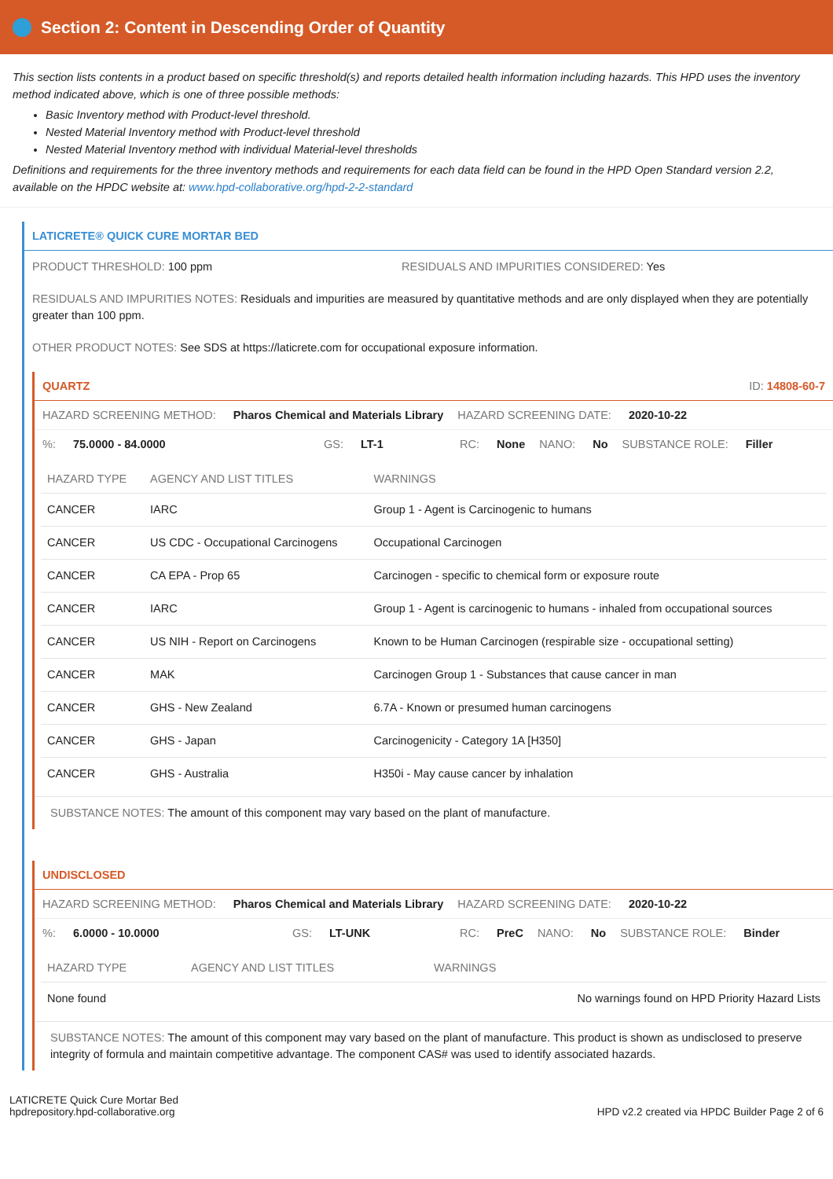Section 2: Content in Descending Order of Quantity
This section lists contents in a product based on specific threshold(s) and reports detailed health information including hazards. This HPD uses the inventory method indicated above, which is one of three possible methods:
Basic Inventory method with Product-level threshold.
Nested Material Inventory method with Product-level threshold
Nested Material Inventory method with individual Material-level thresholds
Definitions and requirements for the three inventory methods and requirements for each data field can be found in the HPD Open Standard version 2.2, available on the HPDC website at: www.hpd-collaborative.org/hpd-2-2-standard
LATICRETE® QUICK CURE MORTAR BED
PRODUCT THRESHOLD: 100 ppm RESIDUALS AND IMPURITIES CONSIDERED: Yes
RESIDUALS AND IMPURITIES NOTES: Residuals and impurities are measured by quantitative methods and are only displayed when they are potentially greater than 100 ppm.
OTHER PRODUCT NOTES: See SDS at https://laticrete.com for occupational exposure information.
QUARTZ ID: 14808-60-7
HAZARD SCREENING METHOD: Pharos Chemical and Materials Library HAZARD SCREENING DATE: 2020-10-22
%: 75.0000 - 84.0000 GS: LT-1 RC: None NANO: No SUBSTANCE ROLE: Filler
| HAZARD TYPE | AGENCY AND LIST TITLES | WARNINGS |
| --- | --- | --- |
| CANCER | IARC | Group 1 - Agent is Carcinogenic to humans |
| CANCER | US CDC - Occupational Carcinogens | Occupational Carcinogen |
| CANCER | CA EPA - Prop 65 | Carcinogen - specific to chemical form or exposure route |
| CANCER | IARC | Group 1 - Agent is carcinogenic to humans - inhaled from occupational sources |
| CANCER | US NIH - Report on Carcinogens | Known to be Human Carcinogen (respirable size - occupational setting) |
| CANCER | MAK | Carcinogen Group 1 - Substances that cause cancer in man |
| CANCER | GHS - New Zealand | 6.7A - Known or presumed human carcinogens |
| CANCER | GHS - Japan | Carcinogenicity - Category 1A [H350] |
| CANCER | GHS - Australia | H350i - May cause cancer by inhalation |
SUBSTANCE NOTES: The amount of this component may vary based on the plant of manufacture.
UNDISCLOSED
HAZARD SCREENING METHOD: Pharos Chemical and Materials Library HAZARD SCREENING DATE: 2020-10-22
%: 6.0000 - 10.0000 GS: LT-UNK RC: PreC NANO: No SUBSTANCE ROLE: Binder
| HAZARD TYPE | AGENCY AND LIST TITLES | WARNINGS |
| --- | --- | --- |
| None found | | No warnings found on HPD Priority Hazard Lists |
SUBSTANCE NOTES: The amount of this component may vary based on the plant of manufacture. This product is shown as undisclosed to preserve integrity of formula and maintain competitive advantage. The component CAS# was used to identify associated hazards.
LATICRETE Quick Cure Mortar Bed
hpdrepository.hpd-collaborative.org
HPD v2.2 created via HPDC Builder Page 2 of 6